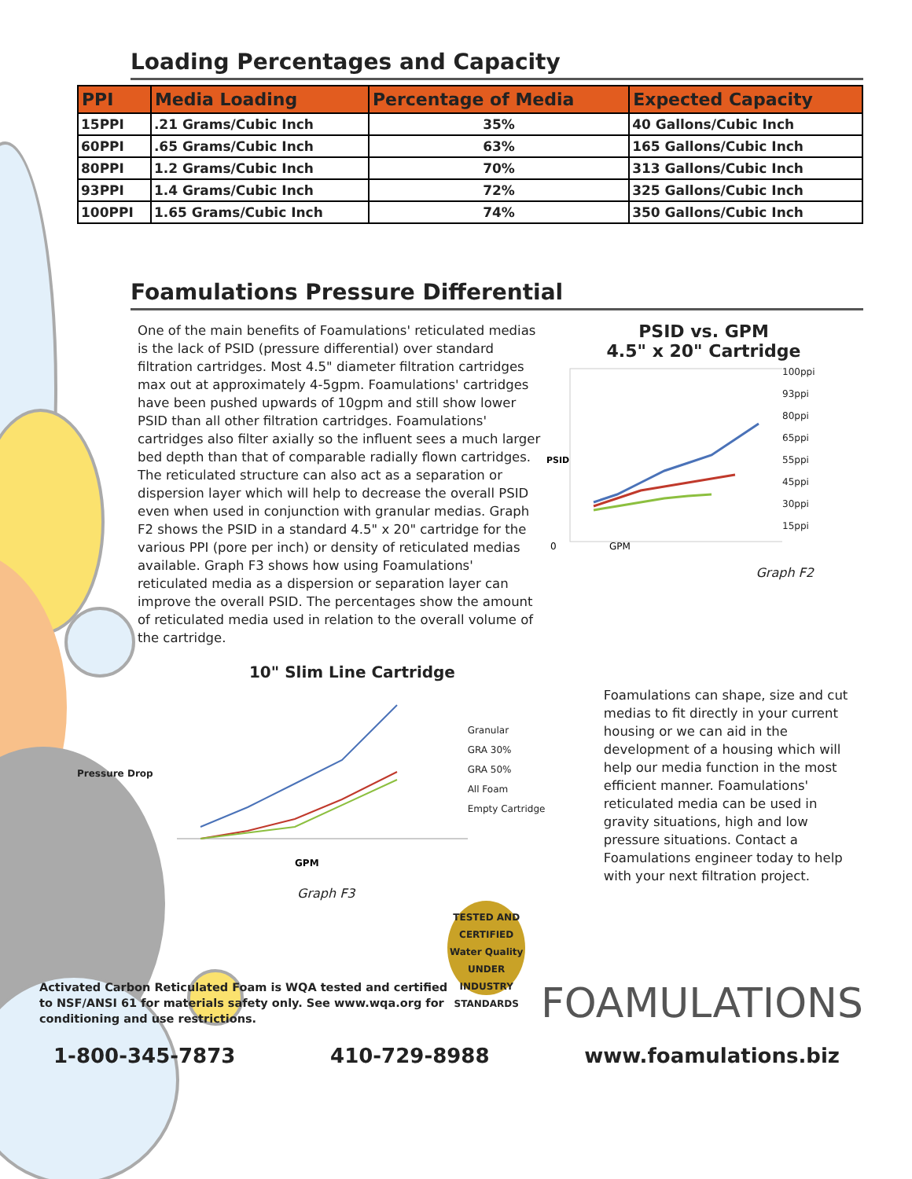Loading Percentages and Capacity
| PPI | Media Loading | Percentage of Media | Expected Capacity |
| --- | --- | --- | --- |
| 15PPI | .21 Grams/Cubic Inch | 35% | 40 Gallons/Cubic Inch |
| 60PPI | .65 Grams/Cubic Inch | 63% | 165 Gallons/Cubic Inch |
| 80PPI | 1.2 Grams/Cubic Inch | 70% | 313 Gallons/Cubic Inch |
| 93PPI | 1.4 Grams/Cubic Inch | 72% | 325 Gallons/Cubic Inch |
| 100PPI | 1.65 Grams/Cubic Inch | 74% | 350 Gallons/Cubic Inch |
Foamulations Pressure Differential
One of the main benefits of Foamulations' reticulated medias is the lack of PSID (pressure differential) over standard filtration cartridges. Most 4.5" diameter filtration cartridges max out at approximately 4-5gpm. Foamulations' cartridges have been pushed upwards of 10gpm and still show lower PSID than all other filtration cartridges. Foamulations' cartridges also filter axially so the influent sees a much larger bed depth than that of comparable radially flown cartridges. The reticulated structure can also act as a separation or dispersion layer which will help to decrease the overall PSID even when used in conjunction with granular medias. Graph F2 shows the PSID in a standard 4.5" x 20" cartridge for the various PPI (pore per inch) or density of reticulated medias available. Graph F3 shows how using Foamulations' reticulated media as a dispersion or separation layer can improve the overall PSID. The percentages show the amount of reticulated media used in relation to the overall volume of the cartridge.
PSID vs. GPM
4.5" x 20" Cartridge
PSID
0
GPM
100ppi
93ppi
80ppi
65ppi
55ppi
45ppi
30ppi
15ppi
Graph F2
10" Slim Line Cartridge
Pressure Drop
GPM
Granular
GRA 30%
GRA 50%
All Foam
Empty Cartridge
Graph F3
Foamulations can shape, size and cut medias to fit directly in your current housing or we can aid in the development of a housing which will help our media function in the most efficient manner. Foamulations' reticulated media can be used in gravity situations, high and low pressure situations. Contact a Foamulations engineer today to help with your next filtration project.
Activated Carbon Reticulated Foam is WQA tested and certified to NSF/ANSI 61 for materials safety only. See www.wqa.org for conditioning and use restrictions.
TESTED AND CERTIFIED
Water Quality
UNDER INDUSTRY STANDARDS
FOAMULATIONS
1-800-345-7873 410-729-8988 www.foamulations.biz